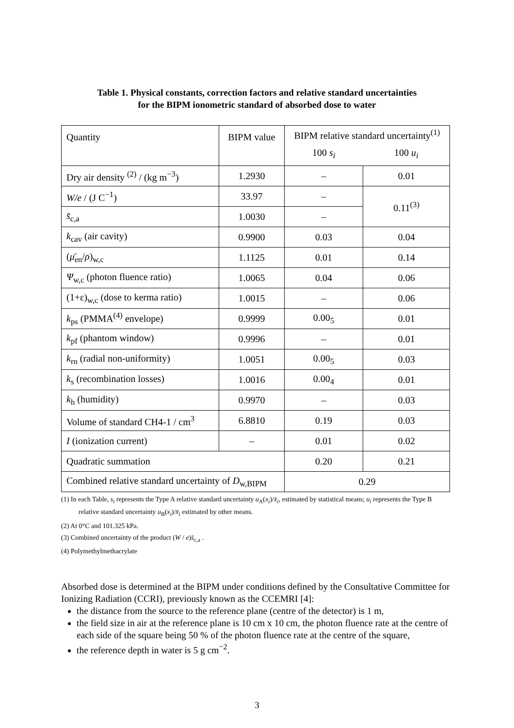Table 1. Physical constants, correction factors and relative standard uncertainties
for the BIPM ionometric standard of absorbed dose to water
| Quantity | BIPM value | BIPM relative standard uncertainty<sup>(1)</sup> | |
| | | 100 s<sub>i</sub> | 100 u<sub>i</sub> |
| Dry air density <sup>(2)</sup> / (kg m<sup>−3</sup>) | 1.2930 | – | 0.01 |
| W/e / (J C<sup>−1</sup>) | 33.97 | – | 0.11<sup>(3)</sup> |
| s̄<sub>c,a</sub> | 1.0030 | – | |
| k<sub>cav</sub> (air cavity) | 0.9900 | 0.03 | 0.04 |
| ( μ̄<sub>en</sub>/ ρ )<sub>w,c</sub> | 1.1125 | 0.01 | 0.14 |
| Ψ<sub>w,c</sub> (photon fluence ratio) | 1.0065 | 0.04 | 0.06 |
| (1+ε)<sub>w,c</sub> (dose to kerma ratio) | 1.0015 | – | 0.06 |
| k<sub>ps</sub> (PMMA<sup>(4)</sup> envelope) | 0.9999 | 0.00<sub>5</sub> | 0.01 |
| k<sub>pf</sub> (phantom window) | 0.9996 | – | 0.01 |
| k<sub>rn</sub> (radial non-uniformity) | 1.0051 | 0.00<sub>5</sub> | 0.03 |
| k<sub>s</sub> (recombination losses) | 1.0016 | 0.00<sub>4</sub> | 0.01 |
| k<sub>h</sub> (humidity) | 0.9970 | – | 0.03 |
| Volume of standard CH4-1 / cm<sup>3</sup> | 6.8810 | 0.19 | 0.03 |
| I (ionization current) | – | 0.01 | 0.02 |
| Quadratic summation | | 0.20 | 0.21 |
| Combined relative standard uncertainty of D<sub>w,BIPM</sub> | | 0.29 | |
(1) In each Table, s<sub>i</sub> represents the Type A relative standard uncertainty u<sub>A</sub>(x<sub>i</sub>)/x̄<sub>i</sub>, estimated by statistical means; u<sub>i</sub> represents the Type B relative standard uncertainty u<sub>B</sub>(x<sub>i</sub>)/x̄<sub>i</sub> estimated by other means.
(2) At 0°C and 101.325 kPa.
(3) Combined uncertainty of the product (W / e)s̄<sub>c,a</sub> .
(4) Polymethylmethacrylate
Absorbed dose is determined at the BIPM under conditions defined by the Consultative Committee for Ionizing Radiation (CCRI), previously known as the CCEMRI [4]:
the distance from the source to the reference plane (centre of the detector) is 1 m,
the field size in air at the reference plane is 10 cm x 10 cm, the photon fluence rate at the centre of each side of the square being 50 % of the photon fluence rate at the centre of the square,
the reference depth in water is 5 g cm<sup>−2</sup>.
3